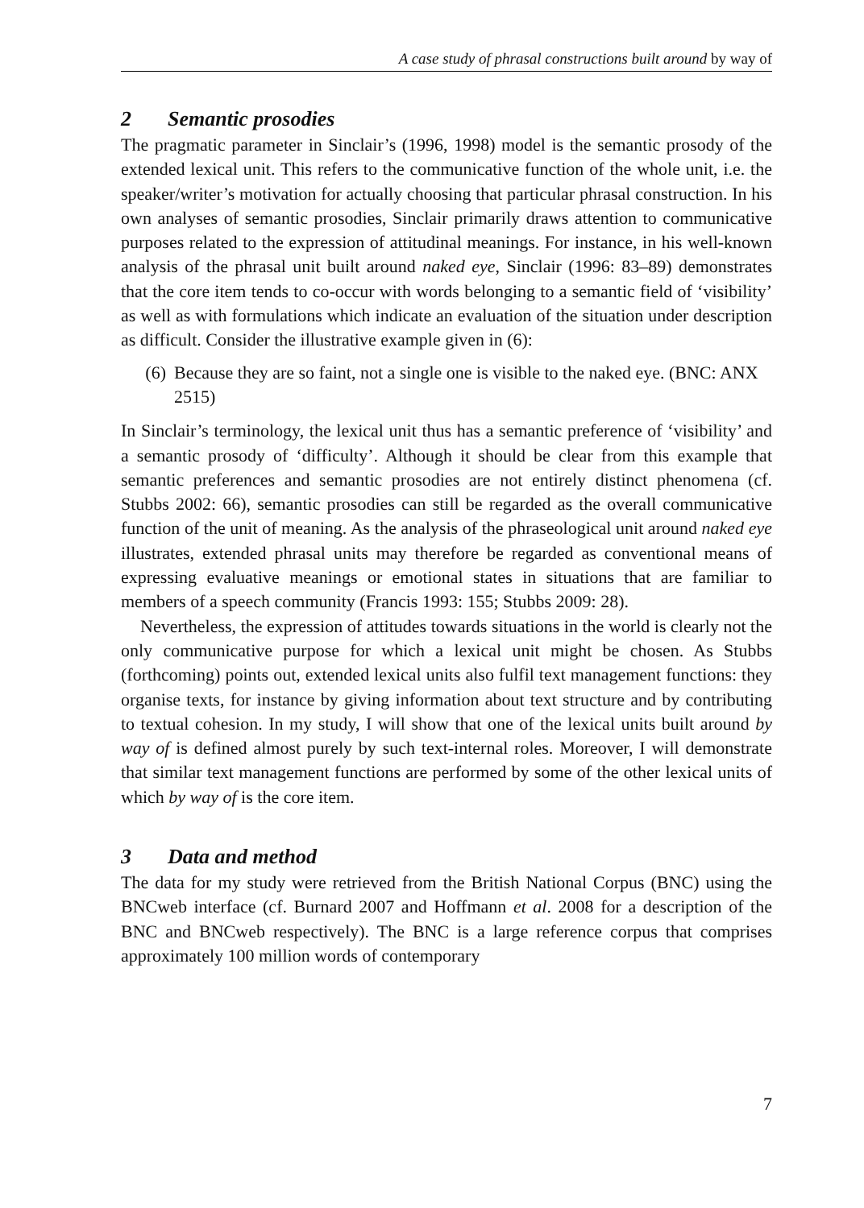A case study of phrasal constructions built around by way of
2 Semantic prosodies
The pragmatic parameter in Sinclair’s (1996, 1998) model is the semantic prosody of the extended lexical unit. This refers to the communicative function of the whole unit, i.e. the speaker/writer’s motivation for actually choosing that particular phrasal construction. In his own analyses of semantic prosodies, Sinclair primarily draws attention to communicative purposes related to the expression of attitudinal meanings. For instance, in his well-known analysis of the phrasal unit built around naked eye, Sinclair (1996: 83–89) demonstrates that the core item tends to co-occur with words belonging to a semantic field of ‘visibility’ as well as with formulations which indicate an evaluation of the situation under description as difficult. Consider the illustrative example given in (6):
(6) Because they are so faint, not a single one is visible to the naked eye. (BNC: ANX 2515)
In Sinclair’s terminology, the lexical unit thus has a semantic preference of ‘visibility’ and a semantic prosody of ‘difficulty’. Although it should be clear from this example that semantic preferences and semantic prosodies are not entirely distinct phenomena (cf. Stubbs 2002: 66), semantic prosodies can still be regarded as the overall communicative function of the unit of meaning. As the analysis of the phraseological unit around naked eye illustrates, extended phrasal units may therefore be regarded as conventional means of expressing evaluative meanings or emotional states in situations that are familiar to members of a speech community (Francis 1993: 155; Stubbs 2009: 28).
Nevertheless, the expression of attitudes towards situations in the world is clearly not the only communicative purpose for which a lexical unit might be chosen. As Stubbs (forthcoming) points out, extended lexical units also fulfil text management functions: they organise texts, for instance by giving information about text structure and by contributing to textual cohesion. In my study, I will show that one of the lexical units built around by way of is defined almost purely by such text-internal roles. Moreover, I will demonstrate that similar text management functions are performed by some of the other lexical units of which by way of is the core item.
3 Data and method
The data for my study were retrieved from the British National Corpus (BNC) using the BNCweb interface (cf. Burnard 2007 and Hoffmann et al. 2008 for a description of the BNC and BNCweb respectively). The BNC is a large reference corpus that comprises approximately 100 million words of contemporary
7